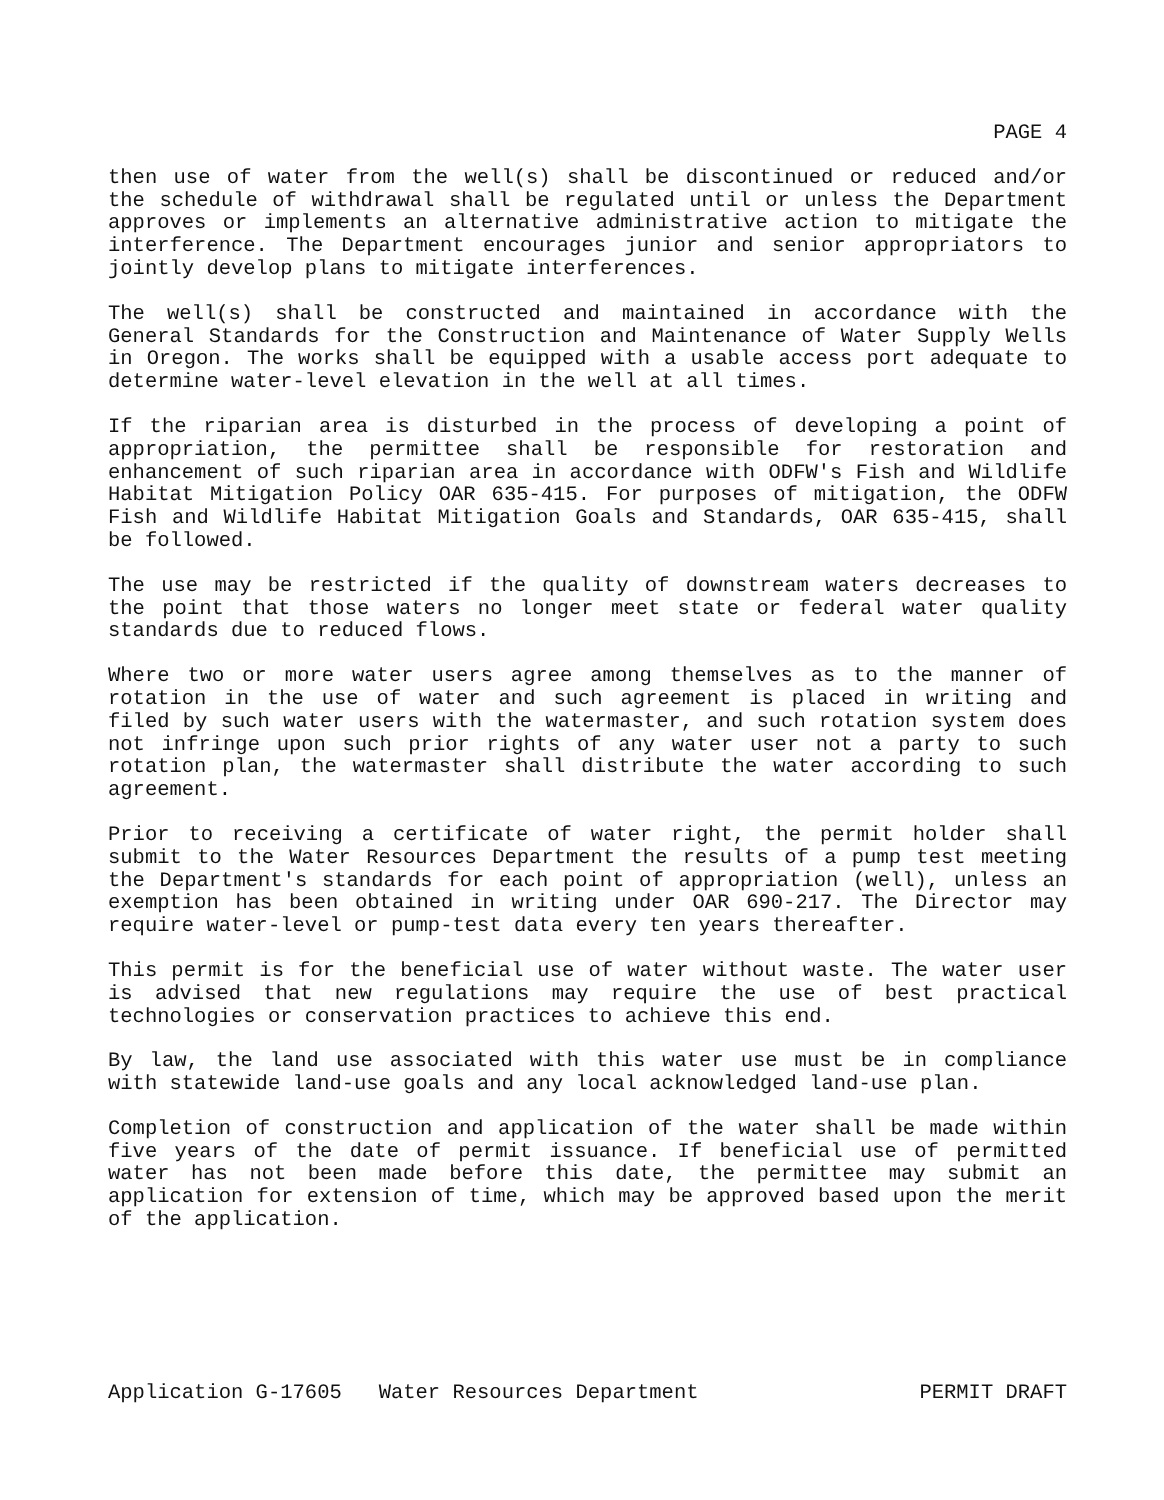PAGE 4
then use of water from the well(s) shall be discontinued or reduced and/or the schedule of withdrawal shall be regulated until or unless the Department approves or implements an alternative administrative action to mitigate the interference. The Department encourages junior and senior appropriators to jointly develop plans to mitigate interferences.
The well(s) shall be constructed and maintained in accordance with the General Standards for the Construction and Maintenance of Water Supply Wells in Oregon. The works shall be equipped with a usable access port adequate to determine water-level elevation in the well at all times.
If the riparian area is disturbed in the process of developing a point of appropriation, the permittee shall be responsible for restoration and enhancement of such riparian area in accordance with ODFW's Fish and Wildlife Habitat Mitigation Policy OAR 635-415. For purposes of mitigation, the ODFW Fish and Wildlife Habitat Mitigation Goals and Standards, OAR 635-415, shall be followed.
The use may be restricted if the quality of downstream waters decreases to the point that those waters no longer meet state or federal water quality standards due to reduced flows.
Where two or more water users agree among themselves as to the manner of rotation in the use of water and such agreement is placed in writing and filed by such water users with the watermaster, and such rotation system does not infringe upon such prior rights of any water user not a party to such rotation plan, the watermaster shall distribute the water according to such agreement.
Prior to receiving a certificate of water right, the permit holder shall submit to the Water Resources Department the results of a pump test meeting the Department's standards for each point of appropriation (well), unless an exemption has been obtained in writing under OAR 690-217. The Director may require water-level or pump-test data every ten years thereafter.
This permit is for the beneficial use of water without waste. The water user is advised that new regulations may require the use of best practical technologies or conservation practices to achieve this end.
By law, the land use associated with this water use must be in compliance with statewide land-use goals and any local acknowledged land-use plan.
Completion of construction and application of the water shall be made within five years of the date of permit issuance. If beneficial use of permitted water has not been made before this date, the permittee may submit an application for extension of time, which may be approved based upon the merit of the application.
Application G-17605 Water Resources Department PERMIT DRAFT